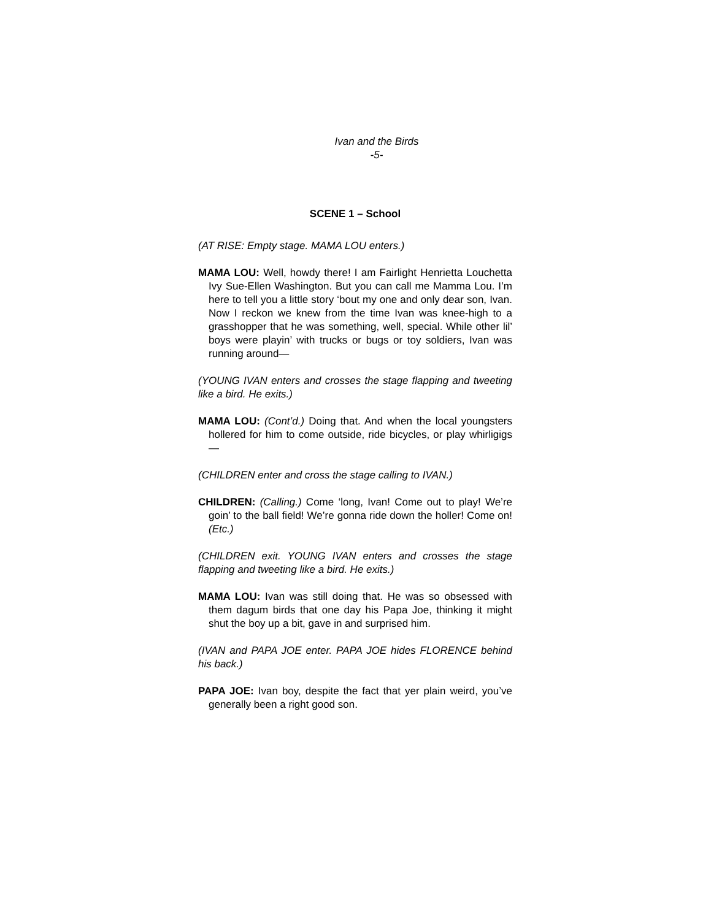Ivan and the Birds
-5-
SCENE 1 – School
(AT RISE: Empty stage. MAMA LOU enters.)
MAMA LOU: Well, howdy there! I am Fairlight Henrietta Louchetta Ivy Sue-Ellen Washington. But you can call me Mamma Lou. I’m here to tell you a little story ‘bout my one and only dear son, Ivan. Now I reckon we knew from the time Ivan was knee-high to a grasshopper that he was something, well, special. While other lil’ boys were playin’ with trucks or bugs or toy soldiers, Ivan was running around—
(YOUNG IVAN enters and crosses the stage flapping and tweeting like a bird. He exits.)
MAMA LOU: (Cont’d.) Doing that. And when the local youngsters hollered for him to come outside, ride bicycles, or play whirligigs—
(CHILDREN enter and cross the stage calling to IVAN.)
CHILDREN: (Calling.) Come ‘long, Ivan! Come out to play! We’re goin’ to the ball field! We’re gonna ride down the holler! Come on! (Etc.)
(CHILDREN exit. YOUNG IVAN enters and crosses the stage flapping and tweeting like a bird. He exits.)
MAMA LOU: Ivan was still doing that. He was so obsessed with them dagum birds that one day his Papa Joe, thinking it might shut the boy up a bit, gave in and surprised him.
(IVAN and PAPA JOE enter. PAPA JOE hides FLORENCE behind his back.)
PAPA JOE: Ivan boy, despite the fact that yer plain weird, you’ve generally been a right good son.